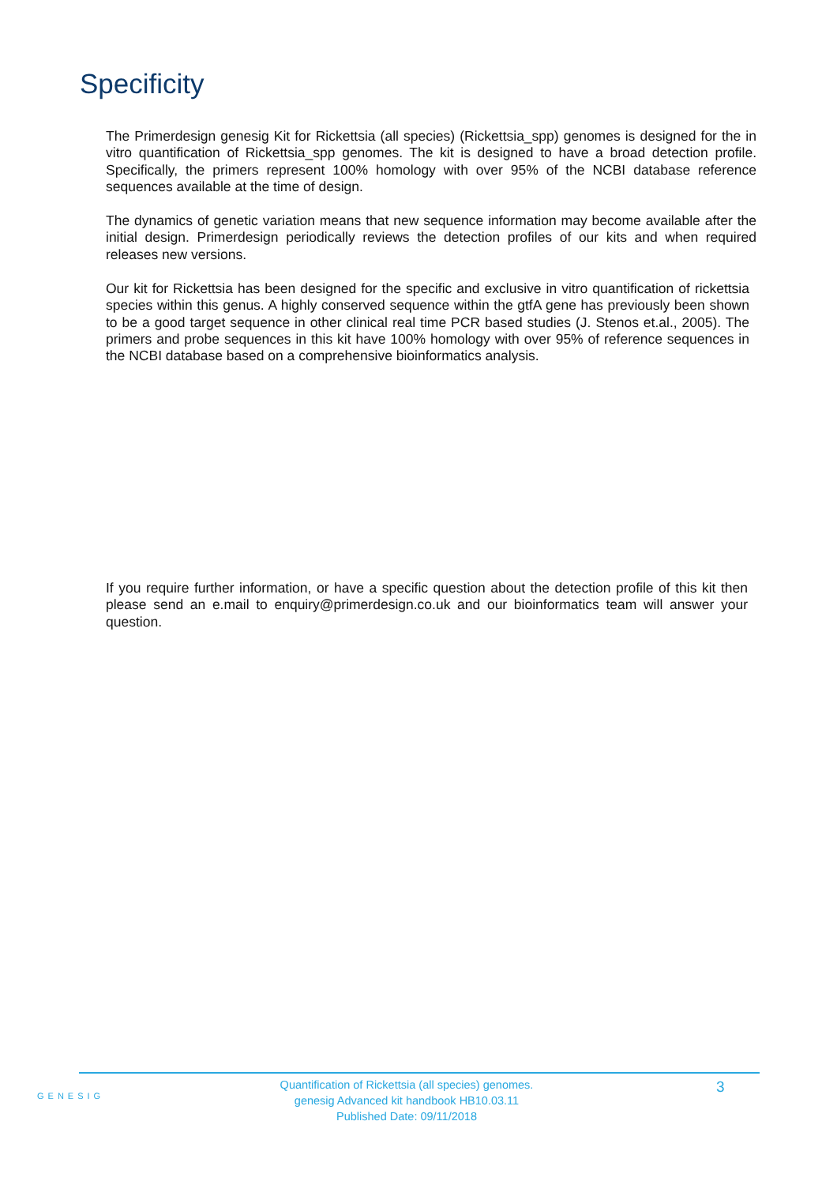Specificity
The Primerdesign genesig Kit for Rickettsia (all species) (Rickettsia_spp) genomes is designed for the in vitro quantification of Rickettsia_spp genomes. The kit is designed to have a broad detection profile. Specifically, the primers represent 100% homology with over 95% of the NCBI database reference sequences available at the time of design.
The dynamics of genetic variation means that new sequence information may become available after the initial design. Primerdesign periodically reviews the detection profiles of our kits and when required releases new versions.
Our kit for Rickettsia has been designed for the specific and exclusive in vitro quantification of rickettsia species within this genus. A highly conserved sequence within the gtfA gene has previously been shown to be a good target sequence in other clinical real time PCR based studies (J. Stenos et.al., 2005). The primers and probe sequences in this kit have 100% homology with over 95% of reference sequences in the NCBI database based on a comprehensive bioinformatics analysis.
If you require further information, or have a specific question about the detection profile of this kit then please send an e.mail to enquiry@primerdesign.co.uk and our bioinformatics team will answer your question.
GENESIG
Quantification of Rickettsia (all species) genomes.
genesig Advanced kit handbook HB10.03.11
Published Date: 09/11/2018
3